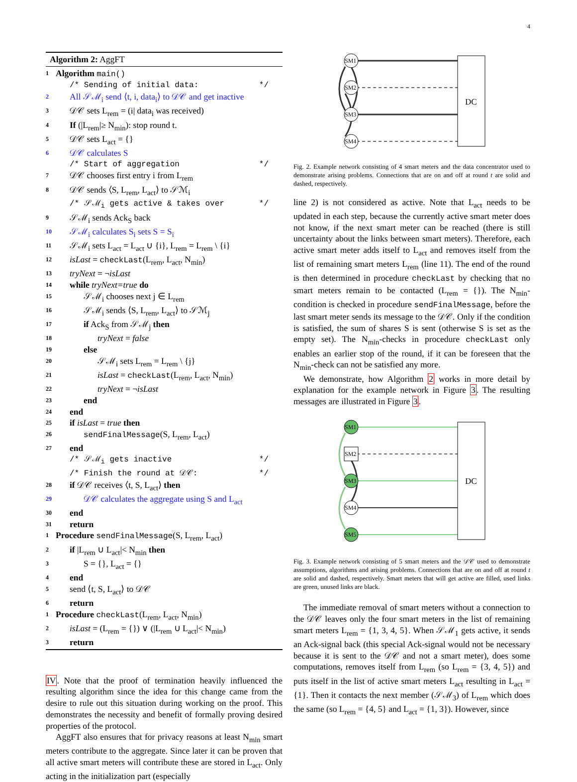4
Algorithm 2: AggFT
1 Algorithm main()
/* Sending of initial data: */
2 All 𝒮ℳ<sub>i</sub> send ⟨t, i, data<sub>i</sub>⟩ to 𝒟𝒞 and get inactive
3 𝒟𝒞 sets L<sub>rem</sub> = (i| data<sub>i</sub> was received)
4 If (|L<sub>rem</sub>|≥ N<sub>min</sub>): stop round t.
5 𝒟𝒞 sets L<sub>act</sub> = {}
6 𝒟𝒞 calculates S
/* Start of aggregation */
7 𝒟𝒞 chooses first entry i from L<sub>rem</sub>
8 𝒟𝒞 sends ⟨S, L<sub>rem</sub>, L<sub>act</sub>⟩ to 𝒮ℳ<sub>i</sub>
/* 𝒮ℳ<sub>i</sub> gets active & takes over */
9 𝒮ℳ<sub>i</sub> sends Ack<sub>S</sub> back
10 𝒮ℳ<sub>i</sub> calculates S<sub>i</sub> sets S = S<sub>i</sub>
11 𝒮ℳ<sub>i</sub> sets L<sub>act</sub> = L<sub>act</sub> ∪ {i}, L<sub>rem</sub> = L<sub>rem</sub> \ {i}
12 isLast = checkLast(L<sub>rem</sub>, L<sub>act</sub>, N<sub>min</sub>)
13 tryNext = ¬isLast
14 while tryNext=true do
15 𝒮ℳ<sub>i</sub> chooses next j ∈ L<sub>rem</sub>
16 𝒮ℳ<sub>i</sub> sends ⟨S, L<sub>rem</sub>, L<sub>act</sub>⟩ to 𝒮ℳ<sub>j</sub>
17 if Ack<sub>S</sub> from 𝒮ℳ<sub>j</sub> then
18 tryNext = false
19 else
20 𝒮ℳ<sub>i</sub> sets L<sub>rem</sub> = L<sub>rem</sub> \ {j}
21 isLast = checkLast(L<sub>rem</sub>, L<sub>act</sub>, N<sub>min</sub>)
22 tryNext = ¬isLast
23 end
24 end
25 if isLast = true then
26 sendFinalMessage(S, L<sub>rem</sub>, L<sub>act</sub>)
27 end
/* 𝒮ℳ<sub>i</sub> gets inactive */
/* Finish the round at 𝒟𝒞: */
28 if 𝒟𝒞 receives ⟨t, S, L<sub>act</sub>⟩ then
29 𝒟𝒞 calculates the aggregate using S and L<sub>act</sub>
30 end
31 return
1 Procedure sendFinalMessage(S, L<sub>rem</sub>, L<sub>act</sub>)
2 if |L<sub>rem</sub> ∪ L<sub>act</sub>|< N<sub>min</sub> then
3 S = {}, L<sub>act</sub> = {}
4 end
5 send ⟨t, S, L<sub>act</sub>⟩ to 𝒟𝒞
6 return
1 Procedure checkLast(L<sub>rem</sub>, L<sub>act</sub>, N<sub>min</sub>)
2 isLast = (L<sub>rem</sub> = {}) ∨ (|L<sub>rem</sub> ∪ L<sub>act</sub>|< N<sub>min</sub>)
3 return
IV. Note that the proof of termination heavily influenced the resulting algorithm since the idea for this change came from the desire to rule out this situation during working on the proof. This demonstrates the necessity and benefit of formally proving desired properties of the protocol.
AggFT also ensures that for privacy reasons at least N<sub>min</sub> smart meters contribute to the aggregate. Since later it can be proven that all active smart meters will contribute these are stored in L<sub>act</sub>. Only acting in the initialization part (especially
DC
SM1
SM2
SM3
SM4
Fig. 2. Example network consisting of 4 smart meters and the data concentrator used to demonstrate arising problems. Connections that are on and off at round t are solid and dashed, respectively.
line 2) is not considered as active. Note that L<sub>act</sub> needs to be updated in each step, because the currently active smart meter does not know, if the next smart meter can be reached (there is still uncertainty about the links between smart meters). Therefore, each active smart meter adds itself to L<sub>act</sub> and removes itself from the list of remaining smart meters L<sub>rem</sub> (line 11). The end of the round is then determined in procedure checkLast by checking that no smart meters remain to be contacted (L<sub>rem</sub> = {}). The N<sub>min</sub>-condition is checked in procedure sendFinalMessage, before the last smart meter sends its message to the 𝒟𝒞. Only if the condition is satisfied, the sum of shares S is sent (otherwise S is set as the empty set). The N<sub>min</sub>-checks in procedure checkLast only enables an earlier stop of the round, if it can be foreseen that the N<sub>min</sub>-check can not be satisfied any more.
We demonstrate, how Algorithm 2 works in more detail by explanation for the example network in Figure 3. The resulting messages are illustrated in Figure 3.
DC
SM1
SM2
SM3
SM4
SM5
Fig. 3. Example network consisting of 5 smart meters and the 𝒟𝒞 used to demonstrate assumptions, algorithms and arising problems. Connections that are on and off at round t are solid and dashed, respectively. Smart meters that will get active are filled, used links are green, unused links are black.
The immediate removal of smart meters without a connection to the 𝒟𝒞 leaves only the four smart meters in the list of remaining smart meters L<sub>rem</sub> = {1, 3, 4, 5}. When 𝒮ℳ<sub>1</sub> gets active, it sends an Ack-signal back (this special Ack-signal would not be necessary because it is sent to the 𝒟𝒞 and not a smart meter), does some computations, removes itself from L<sub>rem</sub> (so L<sub>rem</sub> = {3, 4, 5}) and puts itself in the list of active smart meters L<sub>act</sub> resulting in L<sub>act</sub> = {1}. Then it contacts the next member (𝒮ℳ<sub>3</sub>) of L<sub>rem</sub> which does the same (so L<sub>rem</sub> = {4, 5} and L<sub>act</sub> = {1, 3}). However, since